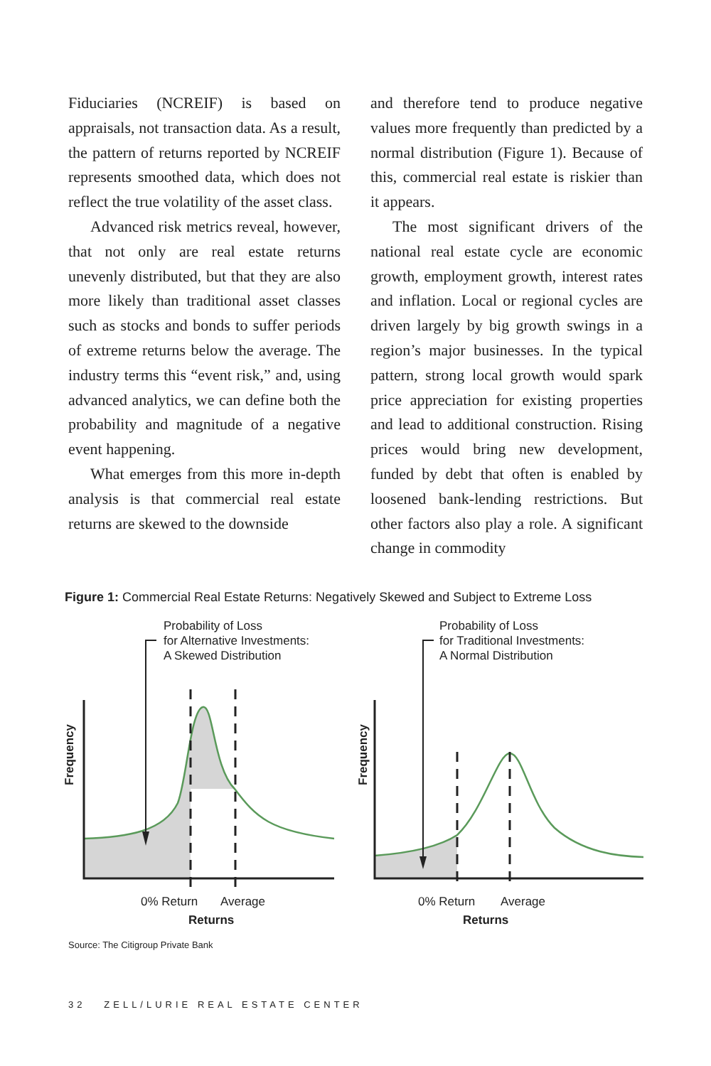Fiduciaries (NCREIF) is based on appraisals, not transaction data. As a result, the pattern of returns reported by NCREIF represents smoothed data, which does not reflect the true volatility of the asset class.
Advanced risk metrics reveal, however, that not only are real estate returns unevenly distributed, but that they are also more likely than traditional asset classes such as stocks and bonds to suffer periods of extreme returns below the average. The industry terms this “event risk,” and, using advanced analytics, we can define both the probability and magnitude of a negative event happening.
What emerges from this more in-depth analysis is that commercial real estate returns are skewed to the downside
and therefore tend to produce negative values more frequently than predicted by a normal distribution (Figure 1). Because of this, commercial real estate is riskier than it appears.
The most significant drivers of the national real estate cycle are economic growth, employment growth, interest rates and inflation. Local or regional cycles are driven largely by big growth swings in a region’s major businesses. In the typical pattern, strong local growth would spark price appreciation for existing properties and lead to additional construction. Rising prices would bring new development, funded by debt that often is enabled by loosened bank-lending restrictions. But other factors also play a role. A significant change in commodity
Figure 1: Commercial Real Estate Returns: Negatively Skewed and Subject to Extreme Loss
Probability of Loss
for Alternative Investments:
A Skewed Distribution
Frequency
0% Return
Average
Returns
Probability of Loss
for Traditional Investments:
A Normal Distribution
Frequency
0% Return
Average
Returns
Source: The Citigroup Private Bank
32 ZELL/LURIE REAL ESTATE CENTER